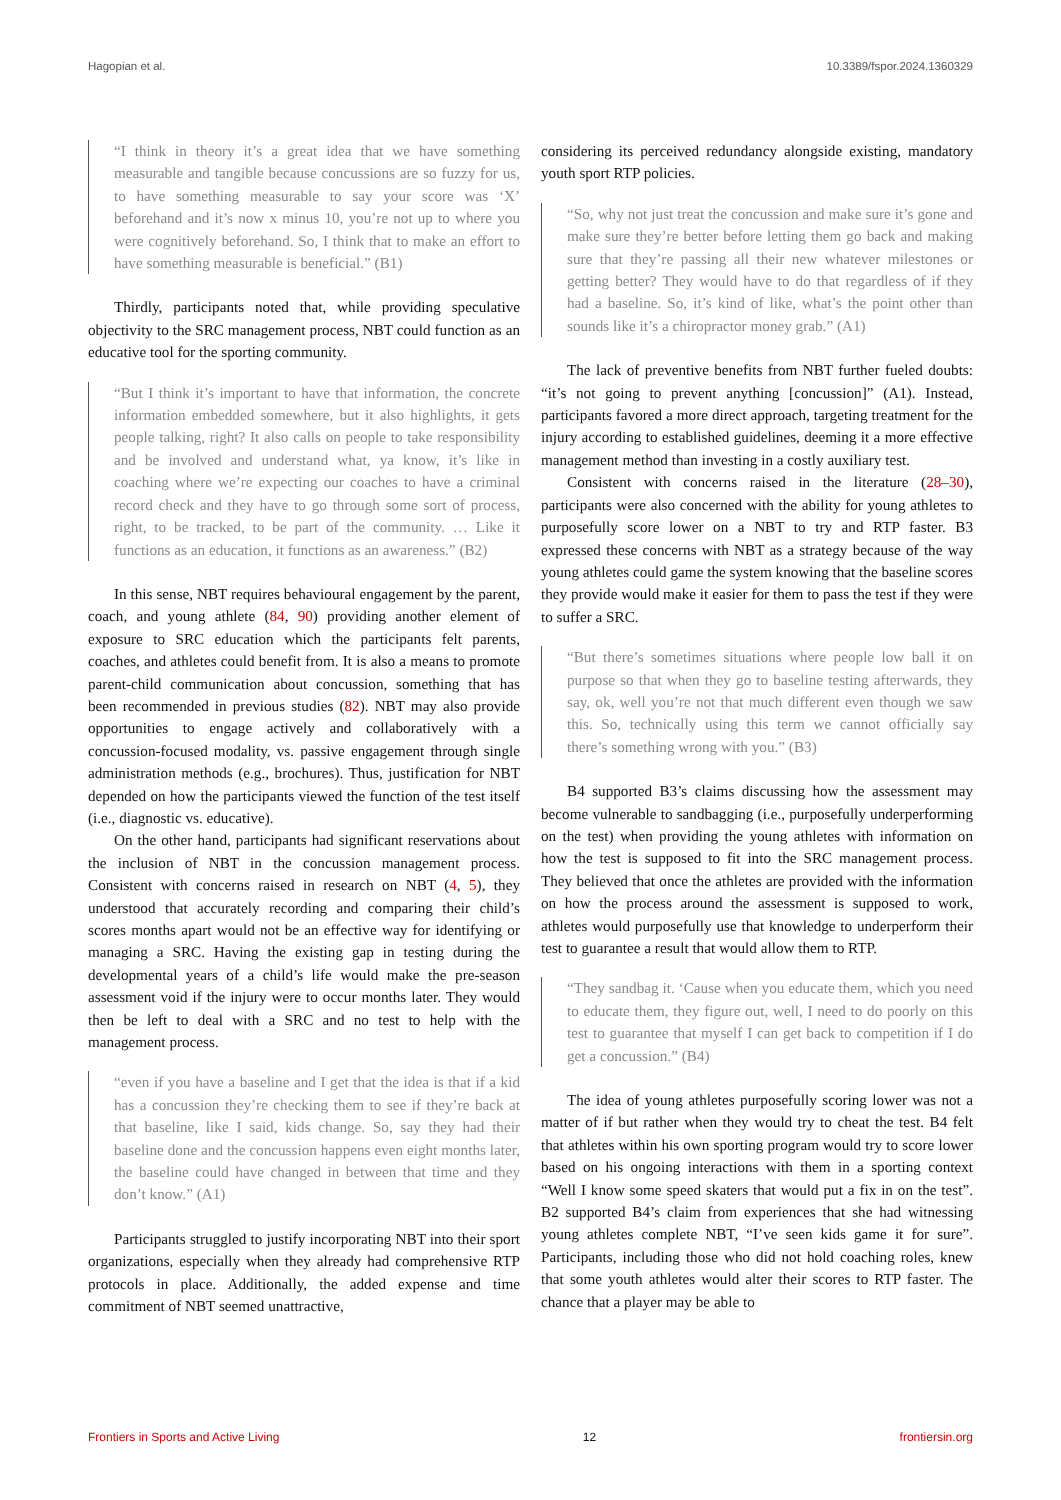Hagopian et al. 10.3389/fspor.2024.1360329
“I think in theory it’s a great idea that we have something measurable and tangible because concussions are so fuzzy for us, to have something measurable to say your score was ‘X’ beforehand and it’s now x minus 10, you’re not up to where you were cognitively beforehand. So, I think that to make an effort to have something measurable is beneficial.” (B1)
Thirdly, participants noted that, while providing speculative objectivity to the SRC management process, NBT could function as an educative tool for the sporting community.
“But I think it’s important to have that information, the concrete information embedded somewhere, but it also highlights, it gets people talking, right? It also calls on people to take responsibility and be involved and understand what, ya know, it’s like in coaching where we’re expecting our coaches to have a criminal record check and they have to go through some sort of process, right, to be tracked, to be part of the community. … Like it functions as an education, it functions as an awareness.” (B2)
In this sense, NBT requires behavioural engagement by the parent, coach, and young athlete (84, 90) providing another element of exposure to SRC education which the participants felt parents, coaches, and athletes could benefit from. It is also a means to promote parent-child communication about concussion, something that has been recommended in previous studies (82). NBT may also provide opportunities to engage actively and collaboratively with a concussion-focused modality, vs. passive engagement through single administration methods (e.g., brochures). Thus, justification for NBT depended on how the participants viewed the function of the test itself (i.e., diagnostic vs. educative).
On the other hand, participants had significant reservations about the inclusion of NBT in the concussion management process. Consistent with concerns raised in research on NBT (4, 5), they understood that accurately recording and comparing their child’s scores months apart would not be an effective way for identifying or managing a SRC. Having the existing gap in testing during the developmental years of a child’s life would make the pre-season assessment void if the injury were to occur months later. They would then be left to deal with a SRC and no test to help with the management process.
“even if you have a baseline and I get that the idea is that if a kid has a concussion they’re checking them to see if they’re back at that baseline, like I said, kids change. So, say they had their baseline done and the concussion happens even eight months later, the baseline could have changed in between that time and they don’t know.” (A1)
Participants struggled to justify incorporating NBT into their sport organizations, especially when they already had comprehensive RTP protocols in place. Additionally, the added expense and time commitment of NBT seemed unattractive,
considering its perceived redundancy alongside existing, mandatory youth sport RTP policies.
“So, why not just treat the concussion and make sure it’s gone and make sure they’re better before letting them go back and making sure that they’re passing all their new whatever milestones or getting better? They would have to do that regardless of if they had a baseline. So, it’s kind of like, what’s the point other than sounds like it’s a chiropractor money grab.” (A1)
The lack of preventive benefits from NBT further fueled doubts: “it’s not going to prevent anything [concussion]” (A1). Instead, participants favored a more direct approach, targeting treatment for the injury according to established guidelines, deeming it a more effective management method than investing in a costly auxiliary test.
Consistent with concerns raised in the literature (28–30), participants were also concerned with the ability for young athletes to purposefully score lower on a NBT to try and RTP faster. B3 expressed these concerns with NBT as a strategy because of the way young athletes could game the system knowing that the baseline scores they provide would make it easier for them to pass the test if they were to suffer a SRC.
“But there’s sometimes situations where people low ball it on purpose so that when they go to baseline testing afterwards, they say, ok, well you’re not that much different even though we saw this. So, technically using this term we cannot officially say there’s something wrong with you.” (B3)
B4 supported B3’s claims discussing how the assessment may become vulnerable to sandbagging (i.e., purposefully underperforming on the test) when providing the young athletes with information on how the test is supposed to fit into the SRC management process. They believed that once the athletes are provided with the information on how the process around the assessment is supposed to work, athletes would purposefully use that knowledge to underperform their test to guarantee a result that would allow them to RTP.
“They sandbag it. ‘Cause when you educate them, which you need to educate them, they figure out, well, I need to do poorly on this test to guarantee that myself I can get back to competition if I do get a concussion.” (B4)
The idea of young athletes purposefully scoring lower was not a matter of if but rather when they would try to cheat the test. B4 felt that athletes within his own sporting program would try to score lower based on his ongoing interactions with them in a sporting context “Well I know some speed skaters that would put a fix in on the test”. B2 supported B4’s claim from experiences that she had witnessing young athletes complete NBT, “I’ve seen kids game it for sure”. Participants, including those who did not hold coaching roles, knew that some youth athletes would alter their scores to RTP faster. The chance that a player may be able to
Frontiers in Sports and Active Living 12 frontiersin.org